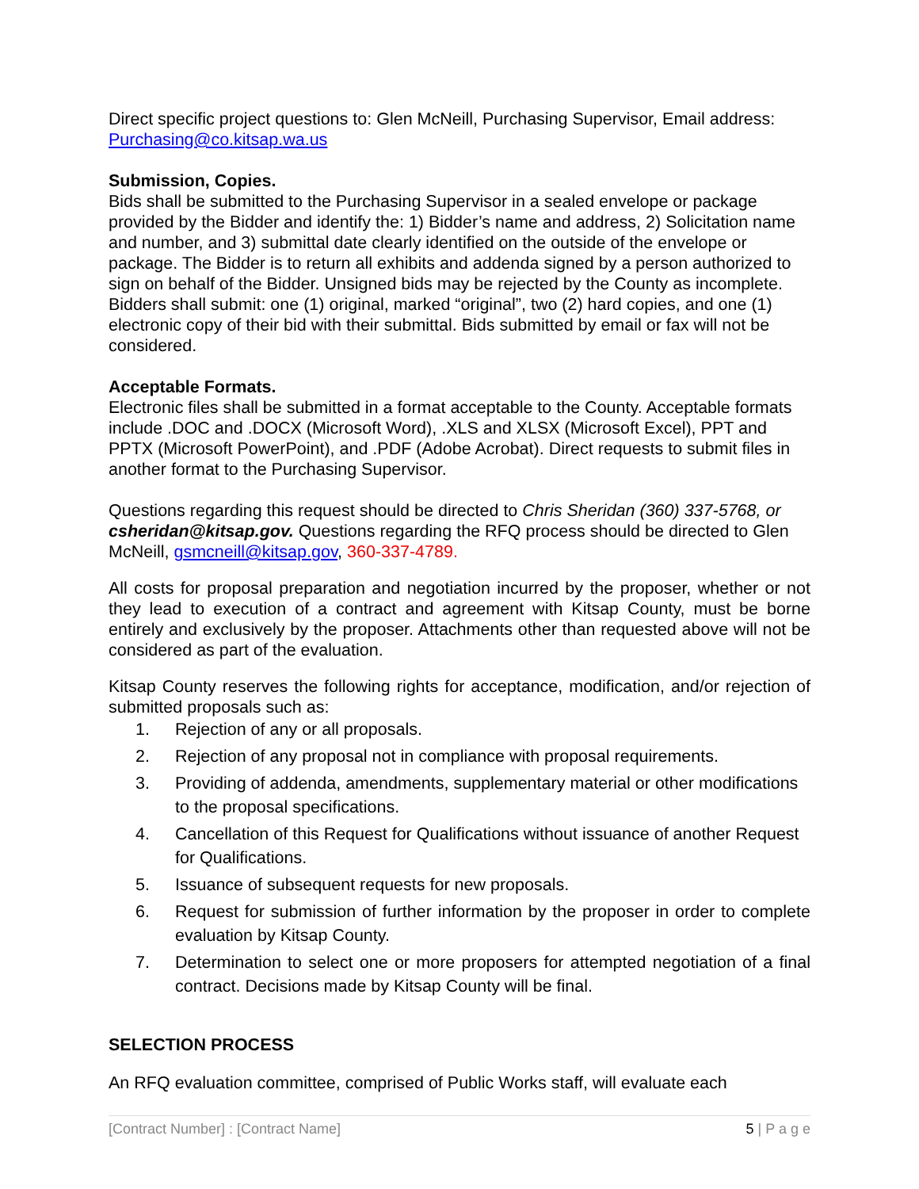Direct specific project questions to: Glen McNeill, Purchasing Supervisor, Email address: Purchasing@co.kitsap.wa.us
Submission, Copies.
Bids shall be submitted to the Purchasing Supervisor in a sealed envelope or package provided by the Bidder and identify the: 1) Bidder’s name and address, 2) Solicitation name and number, and 3) submittal date clearly identified on the outside of the envelope or package. The Bidder is to return all exhibits and addenda signed by a person authorized to sign on behalf of the Bidder. Unsigned bids may be rejected by the County as incomplete. Bidders shall submit: one (1) original, marked “original”, two (2) hard copies, and one (1) electronic copy of their bid with their submittal. Bids submitted by email or fax will not be considered.
Acceptable Formats.
Electronic files shall be submitted in a format acceptable to the County. Acceptable formats include .DOC and .DOCX (Microsoft Word), .XLS and XLSX (Microsoft Excel), PPT and PPTX (Microsoft PowerPoint), and .PDF (Adobe Acrobat). Direct requests to submit files in another format to the Purchasing Supervisor.
Questions regarding this request should be directed to Chris Sheridan (360) 337-5768, or csheridan@kitsap.gov. Questions regarding the RFQ process should be directed to Glen McNeill, gsmcneill@kitsap.gov, 360-337-4789.
All costs for proposal preparation and negotiation incurred by the proposer, whether or not they lead to execution of a contract and agreement with Kitsap County, must be borne entirely and exclusively by the proposer. Attachments other than requested above will not be considered as part of the evaluation.
Kitsap County reserves the following rights for acceptance, modification, and/or rejection of submitted proposals such as:
1. Rejection of any or all proposals.
2. Rejection of any proposal not in compliance with proposal requirements.
3. Providing of addenda, amendments, supplementary material or other modifications to the proposal specifications.
4. Cancellation of this Request for Qualifications without issuance of another Request for Qualifications.
5. Issuance of subsequent requests for new proposals.
6. Request for submission of further information by the proposer in order to complete evaluation by Kitsap County.
7. Determination to select one or more proposers for attempted negotiation of a final contract. Decisions made by Kitsap County will be final.
SELECTION PROCESS
An RFQ evaluation committee, comprised of Public Works staff, will evaluate each
[Contract Number] : [Contract Name] 5 | P a g e